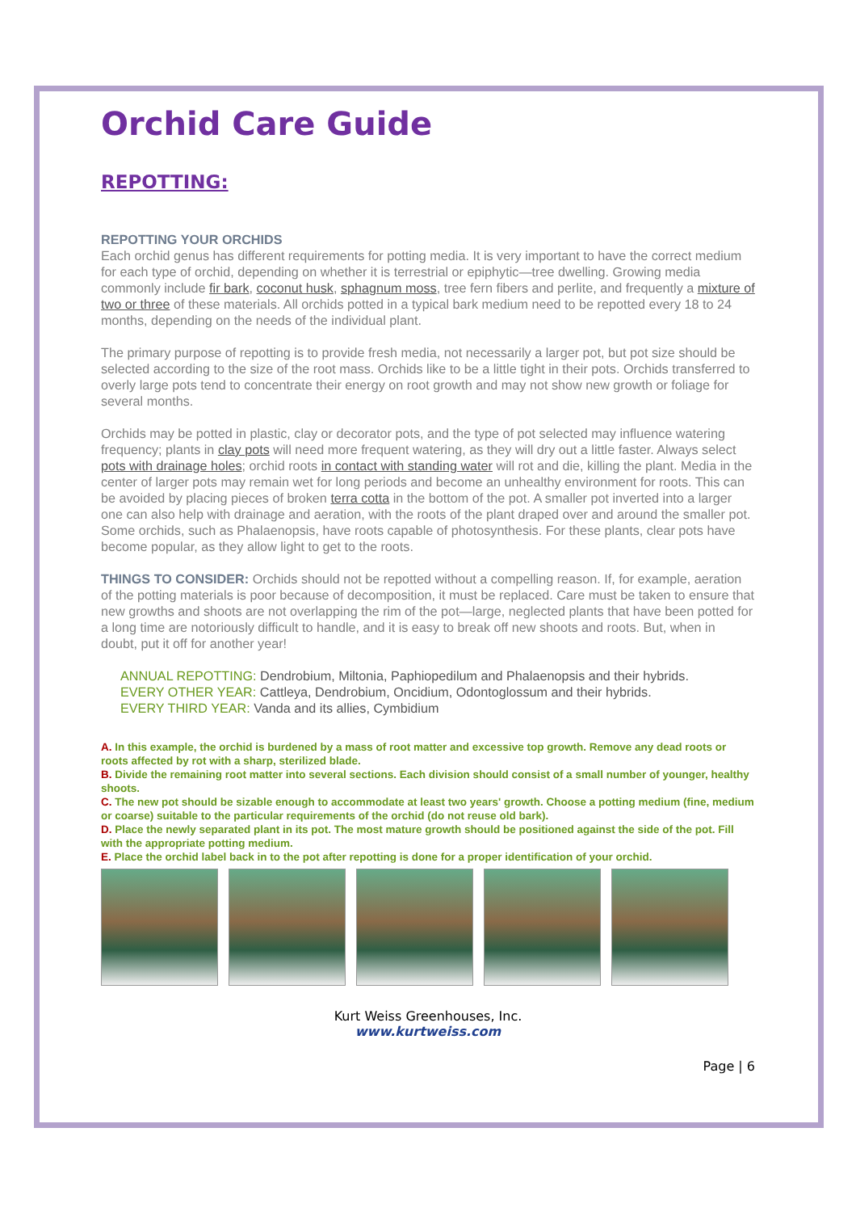Orchid Care Guide
REPOTTING:
REPOTTING YOUR ORCHIDS
Each orchid genus has different requirements for potting media. It is very important to have the correct medium for each type of orchid, depending on whether it is terrestrial or epiphytic—tree dwelling. Growing media commonly include fir bark, coconut husk, sphagnum moss, tree fern fibers and perlite, and frequently a mixture of two or three of these materials. All orchids potted in a typical bark medium need to be repotted every 18 to 24 months, depending on the needs of the individual plant.
The primary purpose of repotting is to provide fresh media, not necessarily a larger pot, but pot size should be selected according to the size of the root mass. Orchids like to be a little tight in their pots. Orchids transferred to overly large pots tend to concentrate their energy on root growth and may not show new growth or foliage for several months.
Orchids may be potted in plastic, clay or decorator pots, and the type of pot selected may influence watering frequency; plants in clay pots will need more frequent watering, as they will dry out a little faster. Always select pots with drainage holes; orchid roots in contact with standing water will rot and die, killing the plant. Media in the center of larger pots may remain wet for long periods and become an unhealthy environment for roots. This can be avoided by placing pieces of broken terra cotta in the bottom of the pot. A smaller pot inverted into a larger one can also help with drainage and aeration, with the roots of the plant draped over and around the smaller pot. Some orchids, such as Phalaenopsis, have roots capable of photosynthesis. For these plants, clear pots have become popular, as they allow light to get to the roots.
THINGS TO CONSIDER: Orchids should not be repotted without a compelling reason. If, for example, aeration of the potting materials is poor because of decomposition, it must be replaced. Care must be taken to ensure that new growths and shoots are not overlapping the rim of the pot—large, neglected plants that have been potted for a long time are notoriously difficult to handle, and it is easy to break off new shoots and roots. But, when in doubt, put it off for another year!
ANNUAL REPOTTING: Dendrobium, Miltonia, Paphiopedilum and Phalaenopsis and their hybrids.
EVERY OTHER YEAR: Cattleya, Dendrobium, Oncidium, Odontoglossum and their hybrids.
EVERY THIRD YEAR: Vanda and its allies, Cymbidium
A. In this example, the orchid is burdened by a mass of root matter and excessive top growth. Remove any dead roots or roots affected by rot with a sharp, sterilized blade.
B. Divide the remaining root matter into several sections. Each division should consist of a small number of younger, healthy shoots.
C. The new pot should be sizable enough to accommodate at least two years' growth. Choose a potting medium (fine, medium or coarse) suitable to the particular requirements of the orchid (do not reuse old bark).
D. Place the newly separated plant in its pot. The most mature growth should be positioned against the side of the pot. Fill with the appropriate potting medium.
E. Place the orchid label back in to the pot after repotting is done for a proper identification of your orchid.
Kurt Weiss Greenhouses, Inc.
www.kurtweiss.com
Page | 6